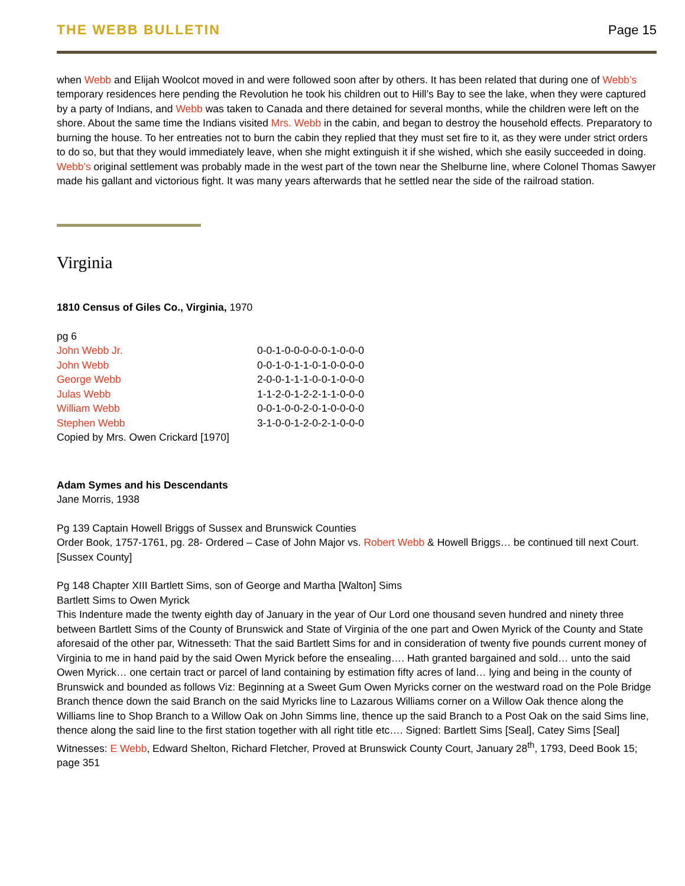THE WEBB BULLETIN Page 15
when Webb and Elijah Woolcot moved in and were followed soon after by others. It has been related that during one of Webb’s temporary residences here pending the Revolution he took his children out to Hill’s Bay to see the lake, when they were captured by a party of Indians, and Webb was taken to Canada and there detained for several months, while the children were left on the shore. About the same time the Indians visited Mrs. Webb in the cabin, and began to destroy the household effects. Preparatory to burning the house. To her entreaties not to burn the cabin they replied that they must set fire to it, as they were under strict orders to do so, but that they would immediately leave, when she might extinguish it if she wished, which she easily succeeded in doing. Webb’s original settlement was probably made in the west part of the town near the Shelburne line, where Colonel Thomas Sawyer made his gallant and victorious fight. It was many years afterwards that he settled near the side of the railroad station.
Virginia
1810 Census of Giles Co., Virginia, 1970
pg 6
| John Webb Jr. | 0-0-1-0-0-0-0-0-1-0-0-0 |
| John Webb | 0-0-1-0-1-1-0-1-0-0-0-0 |
| George Webb | 2-0-0-1-1-1-0-0-1-0-0-0 |
| Julas Webb | 1-1-2-0-1-2-2-1-1-0-0-0 |
| William Webb | 0-0-1-0-0-2-0-1-0-0-0-0 |
| Stephen Webb | 3-1-0-0-1-2-0-2-1-0-0-0 |
Copied by Mrs. Owen Crickard [1970]
Adam Symes and his Descendants
Jane Morris, 1938
Pg 139 Captain Howell Briggs of Sussex and Brunswick Counties
Order Book, 1757-1761, pg. 28- Ordered – Case of John Major vs. Robert Webb & Howell Briggs… be continued till next Court. [Sussex County]
Pg 148 Chapter XIII Bartlett Sims, son of George and Martha [Walton] Sims
Bartlett Sims to Owen Myrick
This Indenture made the twenty eighth day of January in the year of Our Lord one thousand seven hundred and ninety three between Bartlett Sims of the County of Brunswick and State of Virginia of the one part and Owen Myrick of the County and State aforesaid of the other par, Witnesseth: That the said Bartlett Sims for and in consideration of twenty five pounds current money of Virginia to me in hand paid by the said Owen Myrick before the ensealing…. Hath granted bargained and sold… unto the said Owen Myrick… one certain tract or parcel of land containing by estimation fifty acres of land… lying and being in the county of Brunswick and bounded as follows Viz: Beginning at a Sweet Gum Owen Myricks corner on the westward road on the Pole Bridge Branch thence down the said Branch on the said Myricks line to Lazarous Williams corner on a Willow Oak thence along the Williams line to Shop Branch to a Willow Oak on John Simms line, thence up the said Branch to a Post Oak on the said Sims line, thence along the said line to the first station together with all right title etc…. Signed: Bartlett Sims [Seal], Catey Sims [Seal] Witnesses: E Webb, Edward Shelton, Richard Fletcher, Proved at Brunswick County Court, January 28<sup>th</sup>, 1793, Deed Book 15; page 351